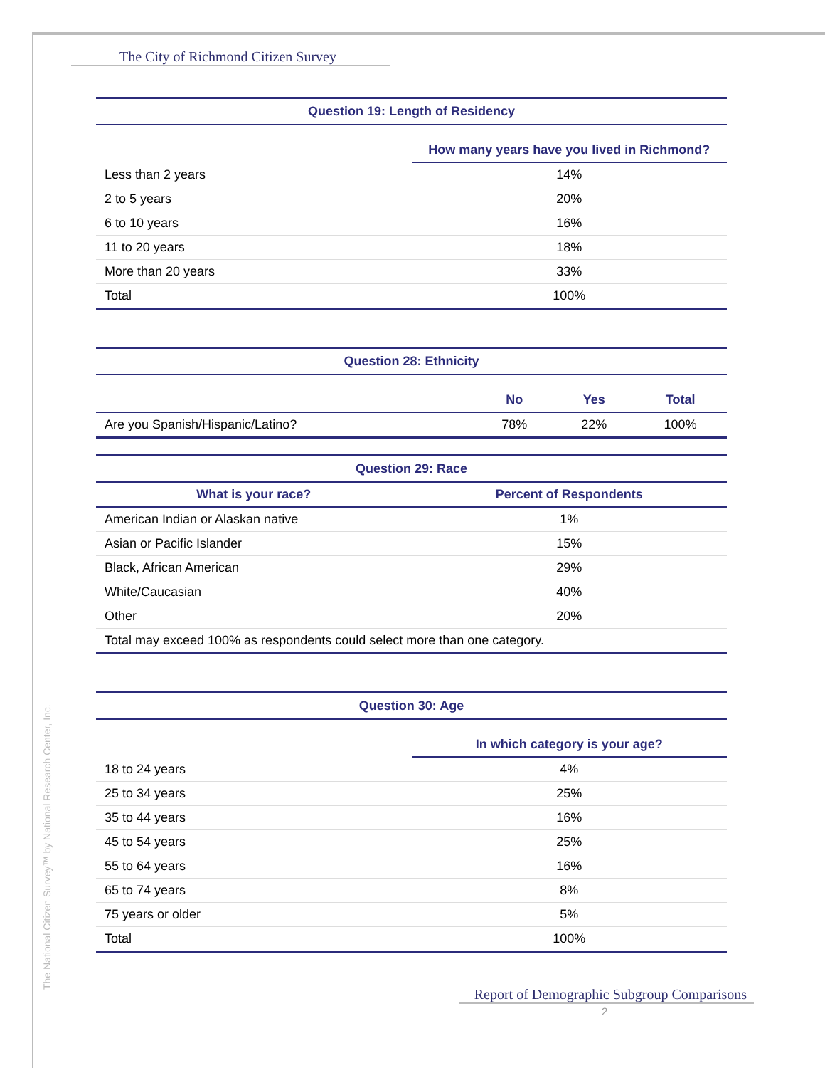The City of Richmond Citizen Survey
| Question 19: Length of Residency | |
| --- | --- |
| | How many years have you lived in Richmond? |
| Less than 2 years | 14% |
| 2 to 5 years | 20% |
| 6 to 10 years | 16% |
| 11 to 20 years | 18% |
| More than 20 years | 33% |
| Total | 100% |
| Question 28: Ethnicity | | | |
| --- | --- | --- | --- |
| | No | Yes | Total |
| Are you Spanish/Hispanic/Latino? | 78% | 22% | 100% |
| Question 29: Race | |
| --- | --- |
| What is your race? | Percent of Respondents |
| American Indian or Alaskan native | 1% |
| Asian or Pacific Islander | 15% |
| Black, African American | 29% |
| White/Caucasian | 40% |
| Other | 20% |
| Total may exceed 100% as respondents could select more than one category. | |
| Question 30: Age | |
| --- | --- |
| | In which category is your age? |
| 18 to 24 years | 4% |
| 25 to 34 years | 25% |
| 35 to 44 years | 16% |
| 45 to 54 years | 25% |
| 55 to 64 years | 16% |
| 65 to 74 years | 8% |
| 75 years or older | 5% |
| Total | 100% |
The National Citizen Survey™ by National Research Center, Inc.
Report of Demographic Subgroup Comparisons
2